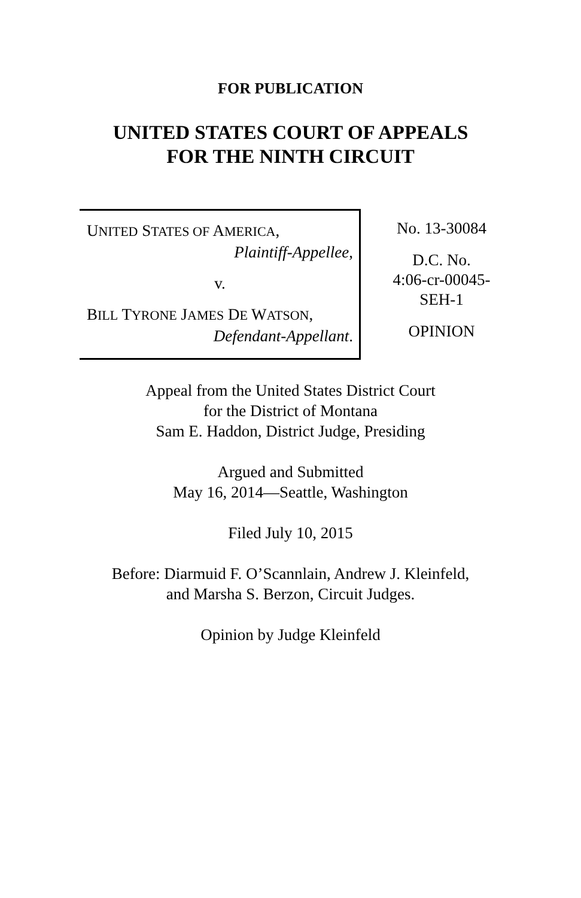FOR PUBLICATION
UNITED STATES COURT OF APPEALS
FOR THE NINTH CIRCUIT
UNITED STATES OF AMERICA,
Plaintiff-Appellee,
v.
BILL TYRONE JAMES DE WATSON,
Defendant-Appellant.
No. 13-30084
D.C. No.
4:06-cr-00045-
SEH-1
OPINION
Appeal from the United States District Court
for the District of Montana
Sam E. Haddon, District Judge, Presiding
Argued and Submitted
May 16, 2014—Seattle, Washington
Filed July 10, 2015
Before: Diarmuid F. O’Scannlain, Andrew J. Kleinfeld,
and Marsha S. Berzon, Circuit Judges.
Opinion by Judge Kleinfeld